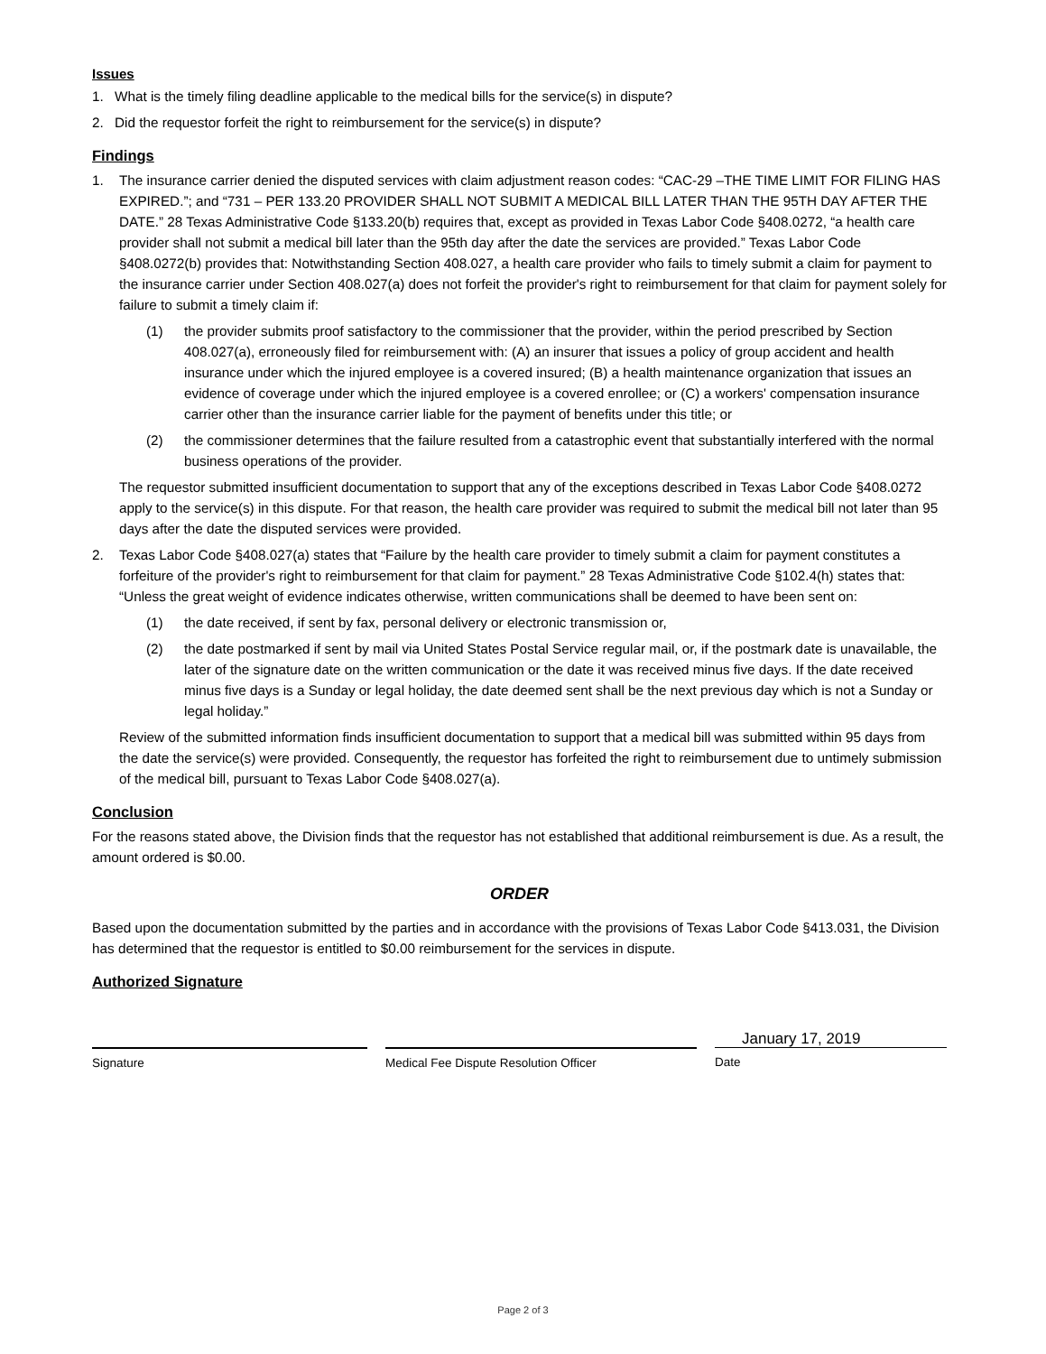Issues
1. What is the timely filing deadline applicable to the medical bills for the service(s) in dispute?
2. Did the requestor forfeit the right to reimbursement for the service(s) in dispute?
Findings
1. The insurance carrier denied the disputed services with claim adjustment reason codes: “CAC-29 –THE TIME LIMIT FOR FILING HAS EXPIRED.”; and “731 – PER 133.20 PROVIDER SHALL NOT SUBMIT A MEDICAL BILL LATER THAN THE 95TH DAY AFTER THE DATE.” 28 Texas Administrative Code §133.20(b) requires that, except as provided in Texas Labor Code §408.0272, “a health care provider shall not submit a medical bill later than the 95th day after the date the services are provided.” Texas Labor Code §408.0272(b) provides that: Notwithstanding Section 408.027, a health care provider who fails to timely submit a claim for payment to the insurance carrier under Section 408.027(a) does not forfeit the provider's right to reimbursement for that claim for payment solely for failure to submit a timely claim if:
(1) the provider submits proof satisfactory to the commissioner that the provider, within the period prescribed by Section 408.027(a), erroneously filed for reimbursement with: (A) an insurer that issues a policy of group accident and health insurance under which the injured employee is a covered insured; (B) a health maintenance organization that issues an evidence of coverage under which the injured employee is a covered enrollee; or (C) a workers' compensation insurance carrier other than the insurance carrier liable for the payment of benefits under this title; or
(2) the commissioner determines that the failure resulted from a catastrophic event that substantially interfered with the normal business operations of the provider.
The requestor submitted insufficient documentation to support that any of the exceptions described in Texas Labor Code §408.0272 apply to the service(s) in this dispute. For that reason, the health care provider was required to submit the medical bill not later than 95 days after the date the disputed services were provided.
2. Texas Labor Code §408.027(a) states that “Failure by the health care provider to timely submit a claim for payment constitutes a forfeiture of the provider's right to reimbursement for that claim for payment.” 28 Texas Administrative Code §102.4(h) states that: “Unless the great weight of evidence indicates otherwise, written communications shall be deemed to have been sent on:
(1) the date received, if sent by fax, personal delivery or electronic transmission or,
(2) the date postmarked if sent by mail via United States Postal Service regular mail, or, if the postmark date is unavailable, the later of the signature date on the written communication or the date it was received minus five days. If the date received minus five days is a Sunday or legal holiday, the date deemed sent shall be the next previous day which is not a Sunday or legal holiday.”
Review of the submitted information finds insufficient documentation to support that a medical bill was submitted within 95 days from the date the service(s) were provided. Consequently, the requestor has forfeited the right to reimbursement due to untimely submission of the medical bill, pursuant to Texas Labor Code §408.027(a).
Conclusion
For the reasons stated above, the Division finds that the requestor has not established that additional reimbursement is due. As a result, the amount ordered is $0.00.
ORDER
Based upon the documentation submitted by the parties and in accordance with the provisions of Texas Labor Code §413.031, the Division has determined that the requestor is entitled to $0.00 reimbursement for the services in dispute.
Authorized Signature
January 17, 2019
Signature Medical Fee Dispute Resolution Officer Date
Page 2 of 3